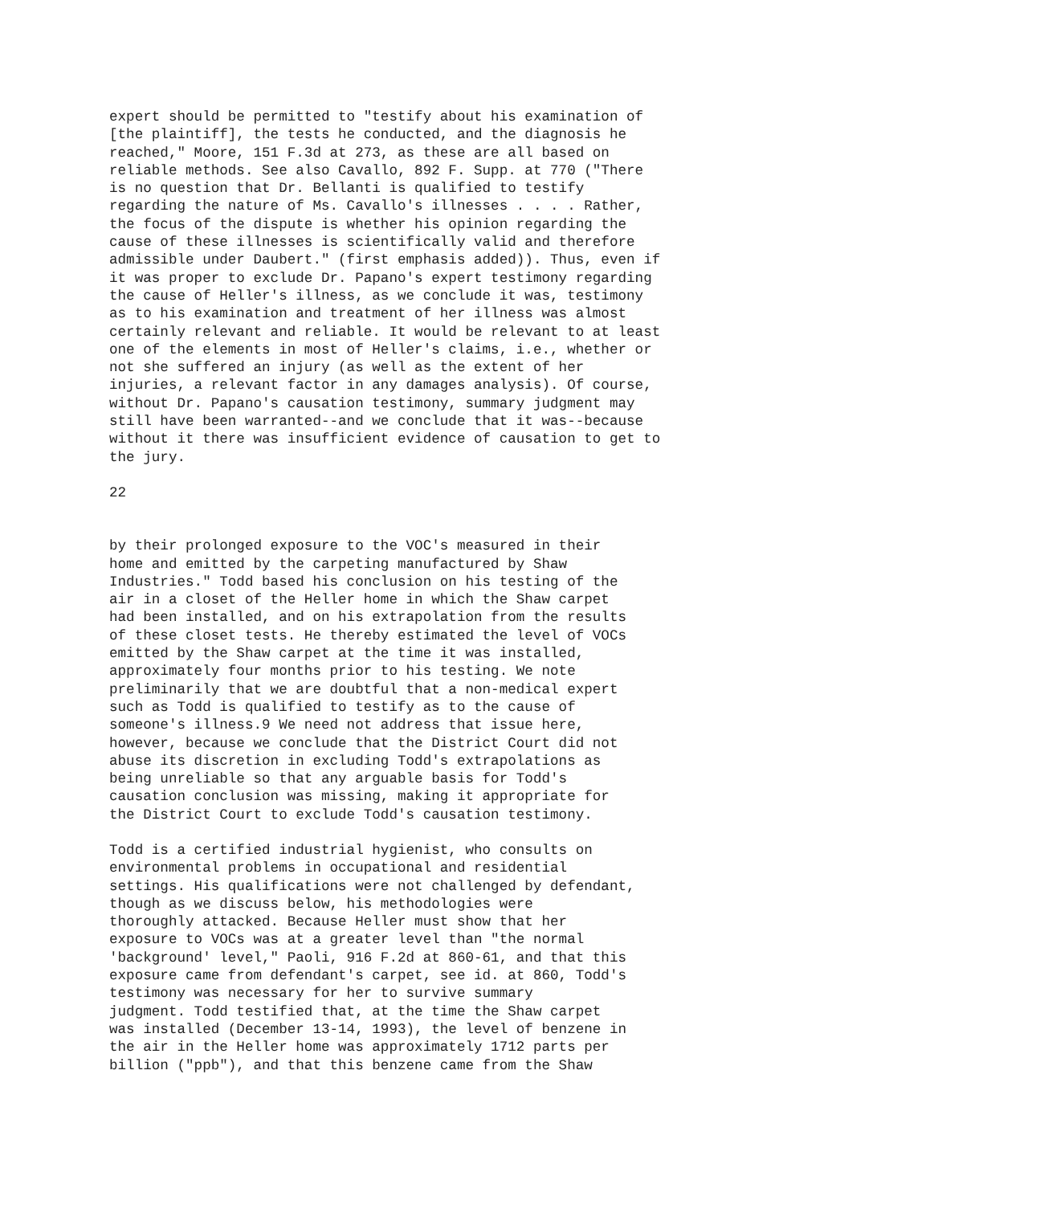expert should be permitted to "testify about his examination of [the plaintiff], the tests he conducted, and the diagnosis he reached," Moore, 151 F.3d at 273, as these are all based on reliable methods. See also Cavallo, 892 F. Supp. at 770 ("There is no question that Dr. Bellanti is qualified to testify regarding the nature of Ms. Cavallo's illnesses . . . . Rather, the focus of the dispute is whether his opinion regarding the cause of these illnesses is scientifically valid and therefore admissible under Daubert." (first emphasis added)). Thus, even if it was proper to exclude Dr. Papano's expert testimony regarding the cause of Heller's illness, as we conclude it was, testimony as to his examination and treatment of her illness was almost certainly relevant and reliable. It would be relevant to at least one of the elements in most of Heller's claims, i.e., whether or not she suffered an injury (as well as the extent of her injuries, a relevant factor in any damages analysis). Of course, without Dr. Papano's causation testimony, summary judgment may still have been warranted--and we conclude that it was--because without it there was insufficient evidence of causation to get to the jury.
22
by their prolonged exposure to the VOC's measured in their home and emitted by the carpeting manufactured by Shaw Industries." Todd based his conclusion on his testing of the air in a closet of the Heller home in which the Shaw carpet had been installed, and on his extrapolation from the results of these closet tests. He thereby estimated the level of VOCs emitted by the Shaw carpet at the time it was installed, approximately four months prior to his testing. We note preliminarily that we are doubtful that a non-medical expert such as Todd is qualified to testify as to the cause of someone's illness.9 We need not address that issue here, however, because we conclude that the District Court did not abuse its discretion in excluding Todd's extrapolations as being unreliable so that any arguable basis for Todd's causation conclusion was missing, making it appropriate for the District Court to exclude Todd's causation testimony.
Todd is a certified industrial hygienist, who consults on environmental problems in occupational and residential settings. His qualifications were not challenged by defendant, though as we discuss below, his methodologies were thoroughly attacked. Because Heller must show that her exposure to VOCs was at a greater level than "the normal 'background' level," Paoli, 916 F.2d at 860-61, and that this exposure came from defendant's carpet, see id. at 860, Todd's testimony was necessary for her to survive summary judgment. Todd testified that, at the time the Shaw carpet was installed (December 13-14, 1993), the level of benzene in the air in the Heller home was approximately 1712 parts per billion ("ppb"), and that this benzene came from the Shaw